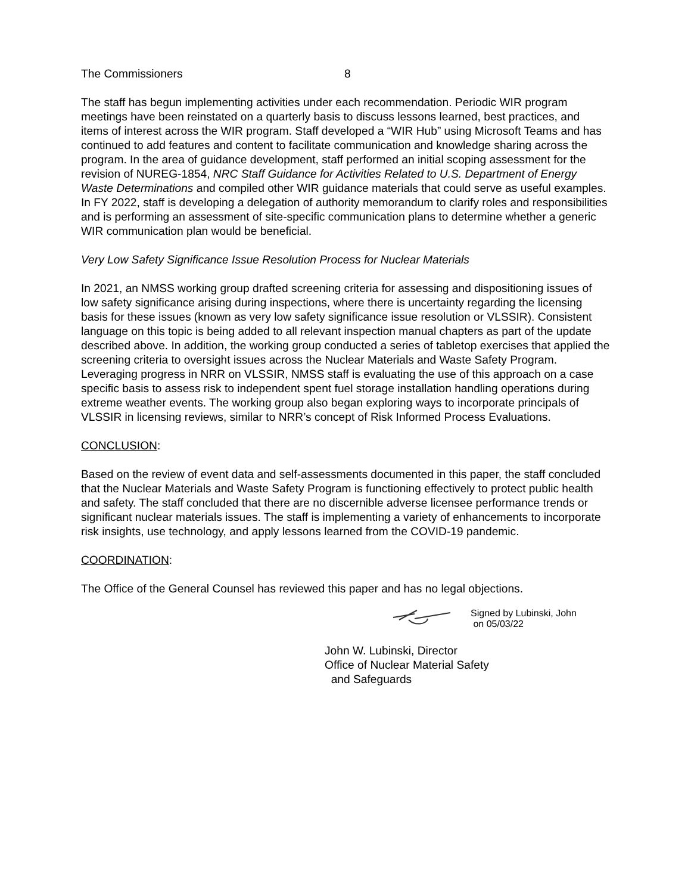The Commissioners 8
The staff has begun implementing activities under each recommendation. Periodic WIR program meetings have been reinstated on a quarterly basis to discuss lessons learned, best practices, and items of interest across the WIR program. Staff developed a “WIR Hub” using Microsoft Teams and has continued to add features and content to facilitate communication and knowledge sharing across the program. In the area of guidance development, staff performed an initial scoping assessment for the revision of NUREG-1854, NRC Staff Guidance for Activities Related to U.S. Department of Energy Waste Determinations and compiled other WIR guidance materials that could serve as useful examples. In FY 2022, staff is developing a delegation of authority memorandum to clarify roles and responsibilities and is performing an assessment of site-specific communication plans to determine whether a generic WIR communication plan would be beneficial.
Very Low Safety Significance Issue Resolution Process for Nuclear Materials
In 2021, an NMSS working group drafted screening criteria for assessing and dispositioning issues of low safety significance arising during inspections, where there is uncertainty regarding the licensing basis for these issues (known as very low safety significance issue resolution or VLSSIR). Consistent language on this topic is being added to all relevant inspection manual chapters as part of the update described above. In addition, the working group conducted a series of tabletop exercises that applied the screening criteria to oversight issues across the Nuclear Materials and Waste Safety Program. Leveraging progress in NRR on VLSSIR, NMSS staff is evaluating the use of this approach on a case specific basis to assess risk to independent spent fuel storage installation handling operations during extreme weather events. The working group also began exploring ways to incorporate principals of VLSSIR in licensing reviews, similar to NRR’s concept of Risk Informed Process Evaluations.
CONCLUSION:
Based on the review of event data and self-assessments documented in this paper, the staff concluded that the Nuclear Materials and Waste Safety Program is functioning effectively to protect public health and safety. The staff concluded that there are no discernible adverse licensee performance trends or significant nuclear materials issues. The staff is implementing a variety of enhancements to incorporate risk insights, use technology, and apply lessons learned from the COVID-19 pandemic.
COORDINATION:
The Office of the General Counsel has reviewed this paper and has no legal objections.
Signed by Lubinski, John
on 05/03/22
John W. Lubinski, Director
Office of Nuclear Material Safety
and Safeguards